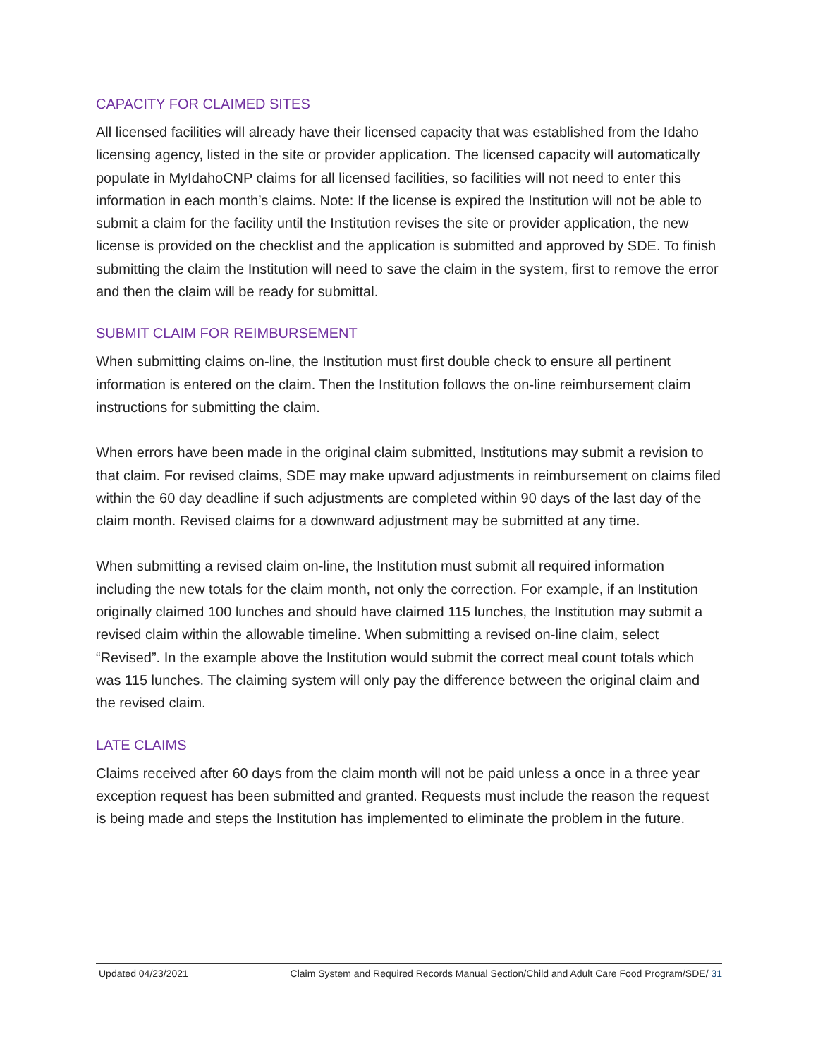CAPACITY FOR CLAIMED SITES
All licensed facilities will already have their licensed capacity that was established from the Idaho licensing agency, listed in the site or provider application. The licensed capacity will automatically populate in MyIdahoCNP claims for all licensed facilities, so facilities will not need to enter this information in each month’s claims. Note: If the license is expired the Institution will not be able to submit a claim for the facility until the Institution revises the site or provider application, the new license is provided on the checklist and the application is submitted and approved by SDE. To finish submitting the claim the Institution will need to save the claim in the system, first to remove the error and then the claim will be ready for submittal.
SUBMIT CLAIM FOR REIMBURSEMENT
When submitting claims on-line, the Institution must first double check to ensure all pertinent information is entered on the claim. Then the Institution follows the on-line reimbursement claim instructions for submitting the claim.
When errors have been made in the original claim submitted, Institutions may submit a revision to that claim. For revised claims, SDE may make upward adjustments in reimbursement on claims filed within the 60 day deadline if such adjustments are completed within 90 days of the last day of the claim month. Revised claims for a downward adjustment may be submitted at any time.
When submitting a revised claim on-line, the Institution must submit all required information including the new totals for the claim month, not only the correction. For example, if an Institution originally claimed 100 lunches and should have claimed 115 lunches, the Institution may submit a revised claim within the allowable timeline. When submitting a revised on-line claim, select “Revised”. In the example above the Institution would submit the correct meal count totals which was 115 lunches. The claiming system will only pay the difference between the original claim and the revised claim.
LATE CLAIMS
Claims received after 60 days from the claim month will not be paid unless a once in a three year exception request has been submitted and granted. Requests must include the reason the request is being made and steps the Institution has implemented to eliminate the problem in the future.
Updated 04/23/2021 Claim System and Required Records Manual Section/Child and Adult Care Food Program/SDE/ 31